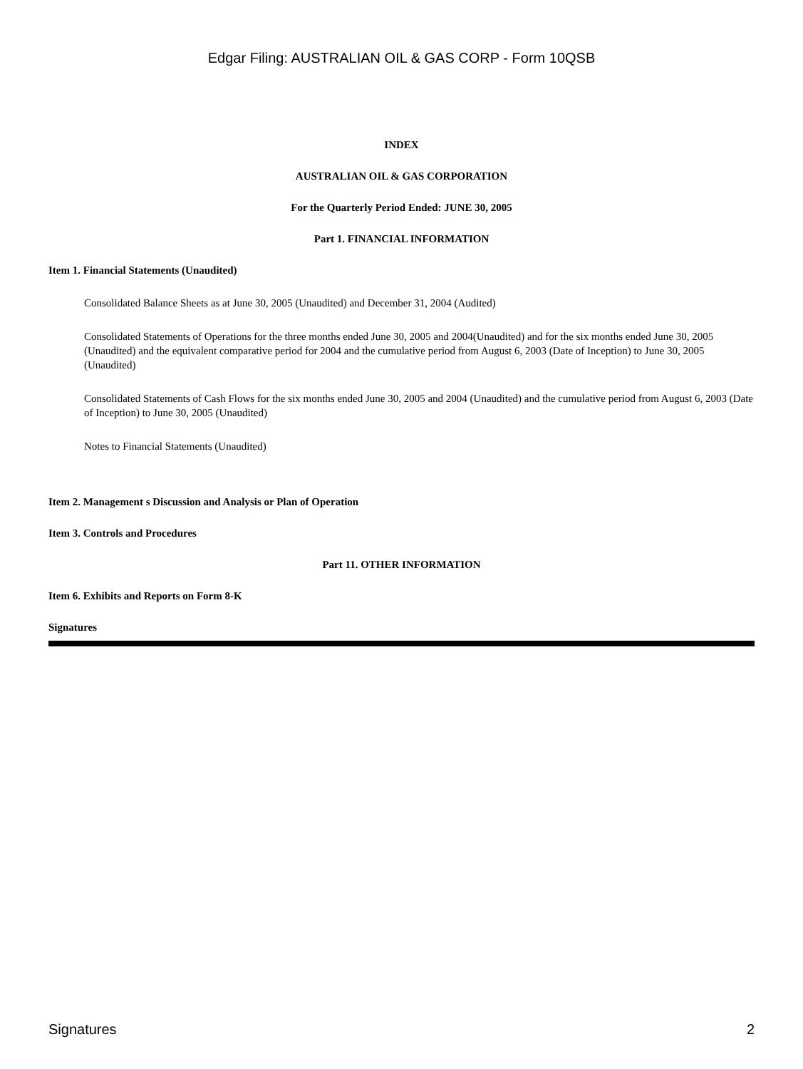Edgar Filing: AUSTRALIAN OIL & GAS CORP - Form 10QSB
INDEX
AUSTRALIAN OIL & GAS CORPORATION
For the Quarterly Period Ended: JUNE 30, 2005
Part 1. FINANCIAL INFORMATION
Item 1. Financial Statements (Unaudited)
Consolidated Balance Sheets as at June 30, 2005 (Unaudited) and December 31, 2004 (Audited)
Consolidated Statements of Operations for the three months ended June 30, 2005 and 2004(Unaudited) and for the six months ended June 30, 2005 (Unaudited) and the equivalent comparative period for 2004 and the cumulative period from August 6, 2003 (Date of Inception) to June 30, 2005 (Unaudited)
Consolidated Statements of Cash Flows for the six months ended June 30, 2005 and 2004 (Unaudited) and the cumulative period from August 6, 2003 (Date of Inception) to June 30, 2005 (Unaudited)
Notes to Financial Statements (Unaudited)
Item 2. Management s Discussion and Analysis or Plan of Operation
Item 3. Controls and Procedures
Part 11. OTHER INFORMATION
Item 6. Exhibits and Reports on Form 8-K
Signatures
Signatures 2